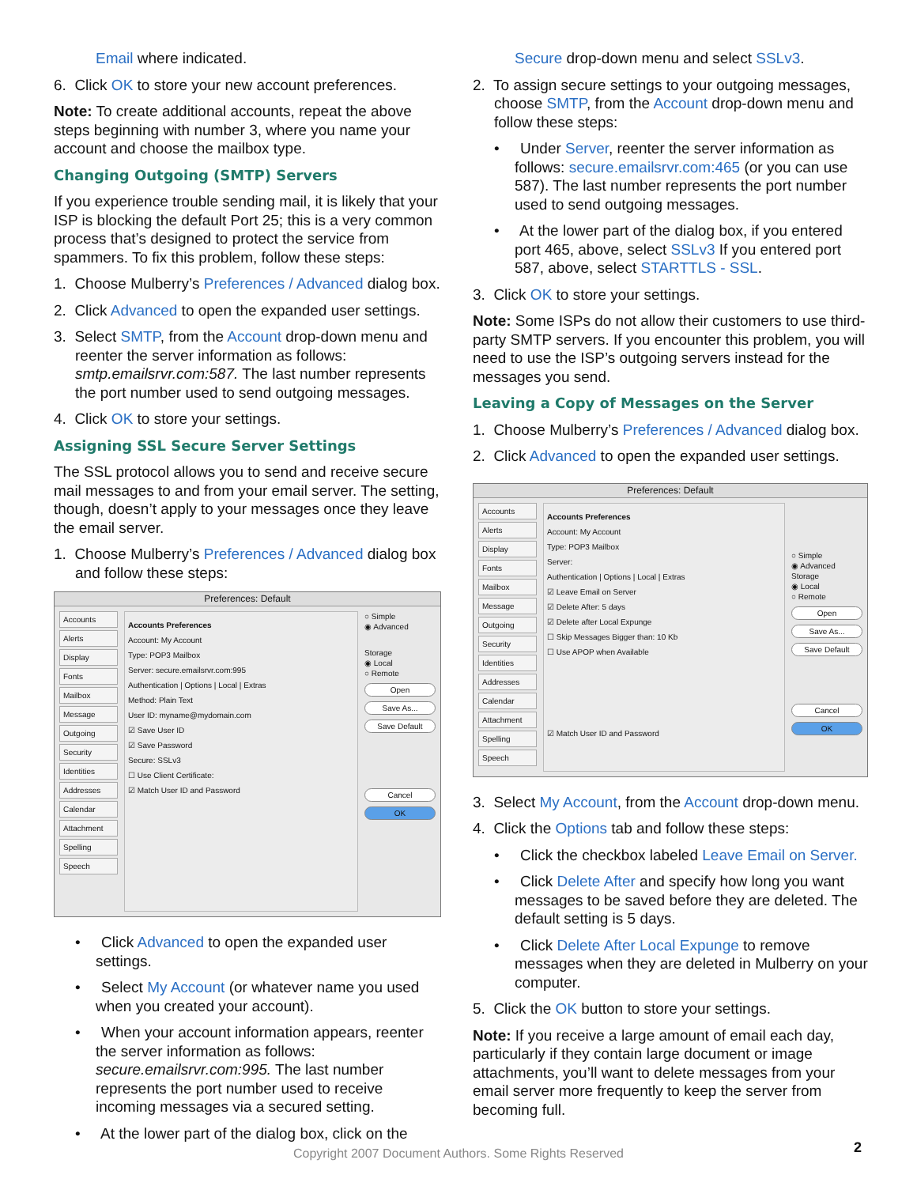Email where indicated.
6. Click OK to store your new account preferences.
Note: To create additional accounts, repeat the above steps beginning with number 3, where you name your account and choose the mailbox type.
Changing Outgoing (SMTP) Servers
If you experience trouble sending mail, it is likely that your ISP is blocking the default Port 25; this is a very common process that’s designed to protect the service from spammers. To fix this problem, follow these steps:
1. Choose Mulberry’s Preferences / Advanced dialog box.
2. Click Advanced to open the expanded user settings.
3. Select SMTP, from the Account drop-down menu and reenter the server information as follows: smtp.emailsrvr.com:587. The last number represents the port number used to send outgoing messages.
4. Click OK to store your settings.
Assigning SSL Secure Server Settings
The SSL protocol allows you to send and receive secure mail messages to and from your email server. The setting, though, doesn’t apply to your messages once they leave the email server.
1. Choose Mulberry’s Preferences / Advanced dialog box and follow these steps:
Preferences: Default
Accounts
Alerts
Display
Fonts
Mailbox
Message
Outgoing
Security
Identities
Addresses
Calendar
Attachment
Spelling
Speech
Accounts Preferences
Account: My Account
Type: POP3 Mailbox
Server: secure.emailsrvr.com:995
Authentication | Options | Local | Extras
Method: Plain Text
User ID: myname@mydomain.com
☑ Save User ID
☑ Save Password
Secure: SSLv3
☐ Use Client Certificate:
☑ Match User ID and Password
○ Simple
◉ Advanced
Storage
◉ Local
○ Remote
Open
Save As...
Save Default
Cancel
OK
• Click Advanced to open the expanded user settings.
• Select My Account (or whatever name you used when you created your account).
• When your account information appears, reenter the server information as follows: secure.emailsrvr.com:995. The last number represents the port number used to receive incoming messages via a secured setting.
• At the lower part of the dialog box, click on the
Secure drop-down menu and select SSLv3.
2. To assign secure settings to your outgoing messages, choose SMTP, from the Account drop-down menu and follow these steps:
• Under Server, reenter the server information as follows: secure.emailsrvr.com:465 (or you can use 587). The last number represents the port number used to send outgoing messages.
• At the lower part of the dialog box, if you entered port 465, above, select SSLv3 If you entered port 587, above, select STARTTLS - SSL.
3. Click OK to store your settings.
Note: Some ISPs do not allow their customers to use third-party SMTP servers. If you encounter this problem, you will need to use the ISP’s outgoing servers instead for the messages you send.
Leaving a Copy of Messages on the Server
1. Choose Mulberry’s Preferences / Advanced dialog box.
2. Click Advanced to open the expanded user settings.
Preferences: Default
Accounts
Alerts
Display
Fonts
Mailbox
Message
Outgoing
Security
Identities
Addresses
Calendar
Attachment
Spelling
Speech
Accounts Preferences
Account: My Account
Type: POP3 Mailbox
Server:
Authentication | Options | Local | Extras
☑ Leave Email on Server
☑ Delete After: 5 days
☑ Delete after Local Expunge
☐ Skip Messages Bigger than: 10 Kb
☐ Use APOP when Available
☑ Match User ID and Password
○ Simple
◉ Advanced
Storage
◉ Local
○ Remote
Open
Save As...
Save Default
Cancel
OK
3. Select My Account, from the Account drop-down menu.
4. Click the Options tab and follow these steps:
• Click the checkbox labeled Leave Email on Server.
• Click Delete After and specify how long you want messages to be saved before they are deleted. The default setting is 5 days.
• Click Delete After Local Expunge to remove messages when they are deleted in Mulberry on your computer.
5. Click the OK button to store your settings.
Note: If you receive a large amount of email each day, particularly if they contain large document or image attachments, you’ll want to delete messages from your email server more frequently to keep the server from becoming full.
Copyright 2007 Document Authors. Some Rights Reserved 2